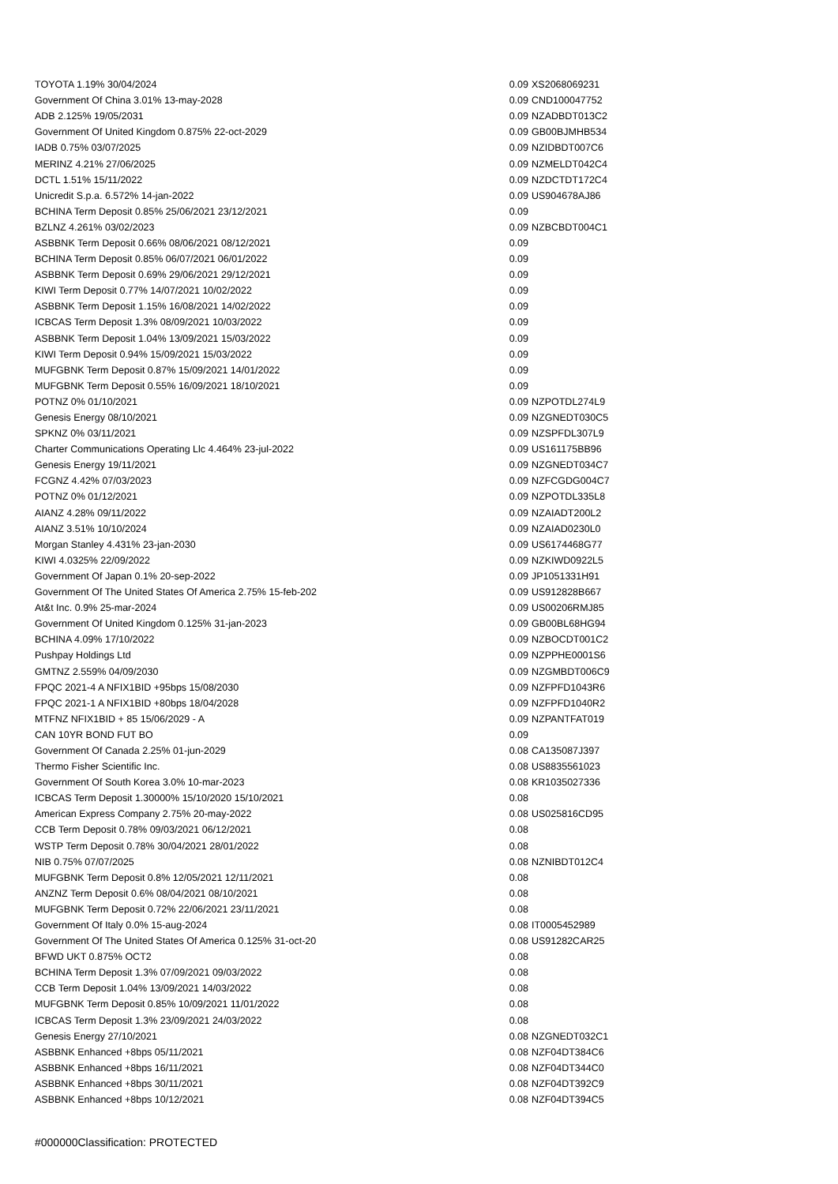| TOYOTA 1.19% 30/04/2024 | 0.09 | XS2068069231 |
| Government Of China 3.01% 13-may-2028 | 0.09 | CND100047752 |
| ADB 2.125% 19/05/2031 | 0.09 | NZADBDT013C2 |
| Government Of United Kingdom 0.875% 22-oct-2029 | 0.09 | GB00BJMHB534 |
| IADB 0.75% 03/07/2025 | 0.09 | NZIDBDT007C6 |
| MERINZ 4.21% 27/06/2025 | 0.09 | NZMELDT042C4 |
| DCTL 1.51% 15/11/2022 | 0.09 | NZDCTDT172C4 |
| Unicredit S.p.a. 6.572% 14-jan-2022 | 0.09 | US904678AJ86 |
| BCHINA Term Deposit 0.85% 25/06/2021 23/12/2021 | 0.09 | |
| BZLNZ 4.261% 03/02/2023 | 0.09 | NZBCBDT004C1 |
| ASBBNK Term Deposit 0.66% 08/06/2021 08/12/2021 | 0.09 | |
| BCHINA Term Deposit 0.85% 06/07/2021 06/01/2022 | 0.09 | |
| ASBBNK Term Deposit 0.69% 29/06/2021 29/12/2021 | 0.09 | |
| KIWI Term Deposit 0.77% 14/07/2021 10/02/2022 | 0.09 | |
| ASBBNK Term Deposit 1.15% 16/08/2021 14/02/2022 | 0.09 | |
| ICBCAS Term Deposit 1.3% 08/09/2021 10/03/2022 | 0.09 | |
| ASBBNK Term Deposit 1.04% 13/09/2021 15/03/2022 | 0.09 | |
| KIWI Term Deposit 0.94% 15/09/2021 15/03/2022 | 0.09 | |
| MUFGBNK Term Deposit 0.87% 15/09/2021 14/01/2022 | 0.09 | |
| MUFGBNK Term Deposit 0.55% 16/09/2021 18/10/2021 | 0.09 | |
| POTNZ 0% 01/10/2021 | 0.09 | NZPOTDL274L9 |
| Genesis Energy 08/10/2021 | 0.09 | NZGNEDT030C5 |
| SPKNZ 0% 03/11/2021 | 0.09 | NZSPFDL307L9 |
| Charter Communications Operating Llc 4.464% 23-jul-2022 | 0.09 | US161175BB96 |
| Genesis Energy 19/11/2021 | 0.09 | NZGNEDT034C7 |
| FCGNZ 4.42% 07/03/2023 | 0.09 | NZFCGDG004C7 |
| POTNZ 0% 01/12/2021 | 0.09 | NZPOTDL335L8 |
| AIANZ 4.28% 09/11/2022 | 0.09 | NZAIADT200L2 |
| AIANZ 3.51% 10/10/2024 | 0.09 | NZAIAD0230L0 |
| Morgan Stanley 4.431% 23-jan-2030 | 0.09 | US6174468G77 |
| KIWI 4.0325% 22/09/2022 | 0.09 | NZKIWD0922L5 |
| Government Of Japan 0.1% 20-sep-2022 | 0.09 | JP1051331H91 |
| Government Of The United States Of America 2.75% 15-feb-202 | 0.09 | US912828B667 |
| At&t Inc. 0.9% 25-mar-2024 | 0.09 | US00206RMJ85 |
| Government Of United Kingdom 0.125% 31-jan-2023 | 0.09 | GB00BL68HG94 |
| BCHINA 4.09% 17/10/2022 | 0.09 | NZBOCDT001C2 |
| Pushpay Holdings Ltd | 0.09 | NZPPHE0001S6 |
| GMTNZ 2.559% 04/09/2030 | 0.09 | NZGMBDT006C9 |
| FPQC 2021-4 A NFIX1BID +95bps 15/08/2030 | 0.09 | NZFPFD1043R6 |
| FPQC 2021-1 A NFIX1BID +80bps 18/04/2028 | 0.09 | NZFPFD1040R2 |
| MTFNZ NFIX1BID + 85 15/06/2029 - A | 0.09 | NZPANTFAT019 |
| CAN 10YR BOND FUT BO | 0.09 | |
| Government Of Canada 2.25% 01-jun-2029 | 0.08 | CA135087J397 |
| Thermo Fisher Scientific Inc. | 0.08 | US8835561023 |
| Government Of South Korea 3.0% 10-mar-2023 | 0.08 | KR1035027336 |
| ICBCAS Term Deposit 1.30000% 15/10/2020 15/10/2021 | 0.08 | |
| American Express Company 2.75% 20-may-2022 | 0.08 | US025816CD95 |
| CCB Term Deposit 0.78% 09/03/2021 06/12/2021 | 0.08 | |
| WSTP Term Deposit 0.78% 30/04/2021 28/01/2022 | 0.08 | |
| NIB 0.75% 07/07/2025 | 0.08 | NZNIBDT012C4 |
| MUFGBNK Term Deposit 0.8% 12/05/2021 12/11/2021 | 0.08 | |
| ANZNZ Term Deposit 0.6% 08/04/2021 08/10/2021 | 0.08 | |
| MUFGBNK Term Deposit 0.72% 22/06/2021 23/11/2021 | 0.08 | |
| Government Of Italy 0.0% 15-aug-2024 | 0.08 | IT0005452989 |
| Government Of The United States Of America 0.125% 31-oct-20 | 0.08 | US91282CAR25 |
| BFWD UKT 0.875% OCT2 | 0.08 | |
| BCHINA Term Deposit 1.3% 07/09/2021 09/03/2022 | 0.08 | |
| CCB Term Deposit 1.04% 13/09/2021 14/03/2022 | 0.08 | |
| MUFGBNK Term Deposit 0.85% 10/09/2021 11/01/2022 | 0.08 | |
| ICBCAS Term Deposit 1.3% 23/09/2021 24/03/2022 | 0.08 | |
| Genesis Energy 27/10/2021 | 0.08 | NZGNEDT032C1 |
| ASBBNK Enhanced +8bps 05/11/2021 | 0.08 | NZF04DT384C6 |
| ASBBNK Enhanced +8bps 16/11/2021 | 0.08 | NZF04DT344C0 |
| ASBBNK Enhanced +8bps 30/11/2021 | 0.08 | NZF04DT392C9 |
| ASBBNK Enhanced +8bps 10/12/2021 | 0.08 | NZF04DT394C5 |
#000000Classification: PROTECTED